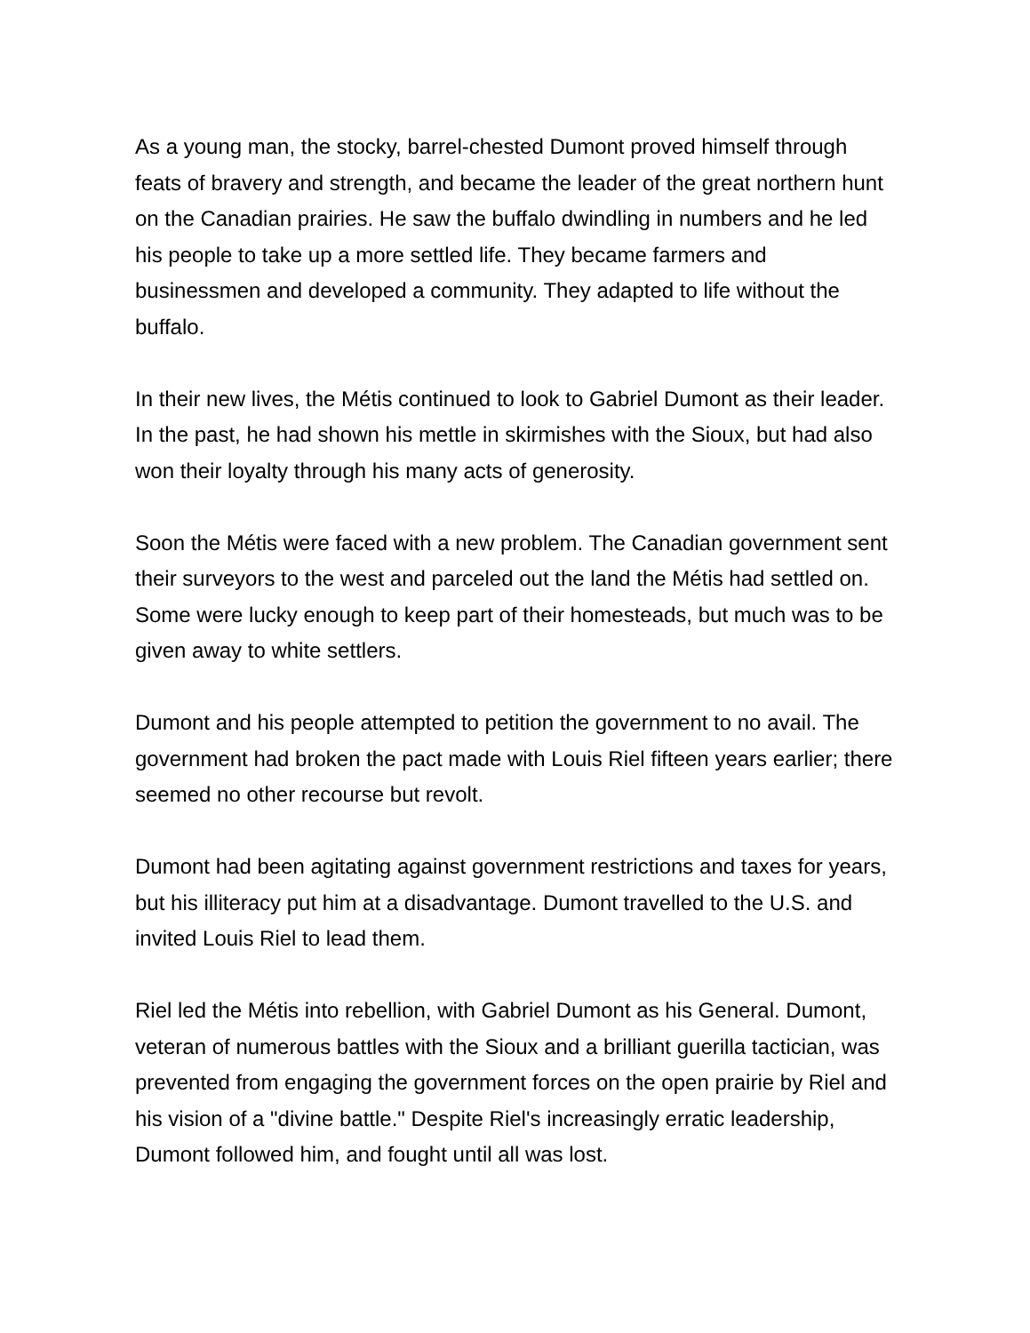As a young man, the stocky, barrel-chested Dumont proved himself through feats of bravery and strength, and became the leader of the great northern hunt on the Canadian prairies. He saw the buffalo dwindling in numbers and he led his people to take up a more settled life. They became farmers and businessmen and developed a community. They adapted to life without the buffalo.
In their new lives, the Métis continued to look to Gabriel Dumont as their leader. In the past, he had shown his mettle in skirmishes with the Sioux, but had also won their loyalty through his many acts of generosity.
Soon the Métis were faced with a new problem. The Canadian government sent their surveyors to the west and parceled out the land the Métis had settled on. Some were lucky enough to keep part of their homesteads, but much was to be given away to white settlers.
Dumont and his people attempted to petition the government to no avail. The government had broken the pact made with Louis Riel fifteen years earlier; there seemed no other recourse but revolt.
Dumont had been agitating against government restrictions and taxes for years, but his illiteracy put him at a disadvantage. Dumont travelled to the U.S. and invited Louis Riel to lead them.
Riel led the Métis into rebellion, with Gabriel Dumont as his General. Dumont, veteran of numerous battles with the Sioux and a brilliant guerilla tactician, was prevented from engaging the government forces on the open prairie by Riel and his vision of a "divine battle." Despite Riel's increasingly erratic leadership, Dumont followed him, and fought until all was lost.